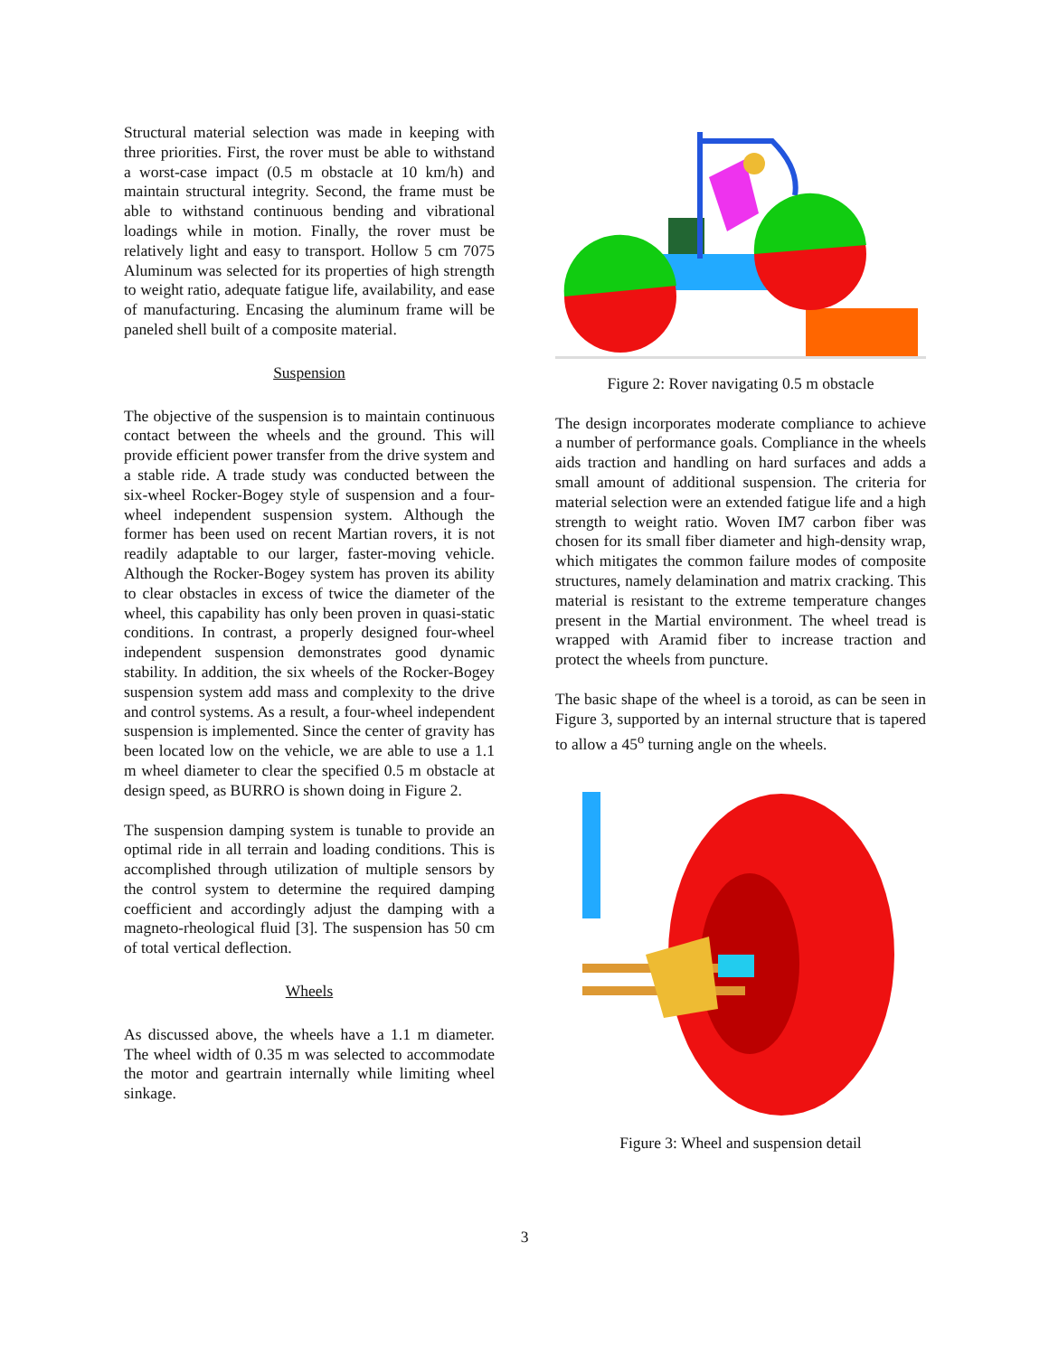Structural material selection was made in keeping with three priorities. First, the rover must be able to withstand a worst-case impact (0.5 m obstacle at 10 km/h) and maintain structural integrity. Second, the frame must be able to withstand continuous bending and vibrational loadings while in motion. Finally, the rover must be relatively light and easy to transport. Hollow 5 cm 7075 Aluminum was selected for its properties of high strength to weight ratio, adequate fatigue life, availability, and ease of manufacturing. Encasing the aluminum frame will be paneled shell built of a composite material.
Suspension
The objective of the suspension is to maintain continuous contact between the wheels and the ground. This will provide efficient power transfer from the drive system and a stable ride. A trade study was conducted between the six-wheel Rocker-Bogey style of suspension and a four-wheel independent suspension system. Although the former has been used on recent Martian rovers, it is not readily adaptable to our larger, faster-moving vehicle. Although the Rocker-Bogey system has proven its ability to clear obstacles in excess of twice the diameter of the wheel, this capability has only been proven in quasi-static conditions. In contrast, a properly designed four-wheel independent suspension demonstrates good dynamic stability. In addition, the six wheels of the Rocker-Bogey suspension system add mass and complexity to the drive and control systems. As a result, a four-wheel independent suspension is implemented. Since the center of gravity has been located low on the vehicle, we are able to use a 1.1 m wheel diameter to clear the specified 0.5 m obstacle at design speed, as BURRO is shown doing in Figure 2.
The suspension damping system is tunable to provide an optimal ride in all terrain and loading conditions. This is accomplished through utilization of multiple sensors by the control system to determine the required damping coefficient and accordingly adjust the damping with a magneto-rheological fluid [3]. The suspension has 50 cm of total vertical deflection.
Wheels
As discussed above, the wheels have a 1.1 m diameter. The wheel width of 0.35 m was selected to accommodate the motor and geartrain internally while limiting wheel sinkage.
Figure 2: Rover navigating 0.5 m obstacle
The design incorporates moderate compliance to achieve a number of performance goals. Compliance in the wheels aids traction and handling on hard surfaces and adds a small amount of additional suspension. The criteria for material selection were an extended fatigue life and a high strength to weight ratio. Woven IM7 carbon fiber was chosen for its small fiber diameter and high-density wrap, which mitigates the common failure modes of composite structures, namely delamination and matrix cracking. This material is resistant to the extreme temperature changes present in the Martial environment. The wheel tread is wrapped with Aramid fiber to increase traction and protect the wheels from puncture.
The basic shape of the wheel is a toroid, as can be seen in Figure 3, supported by an internal structure that is tapered to allow a 45<sup>o</sup> turning angle on the wheels.
Figure 3: Wheel and suspension detail
3